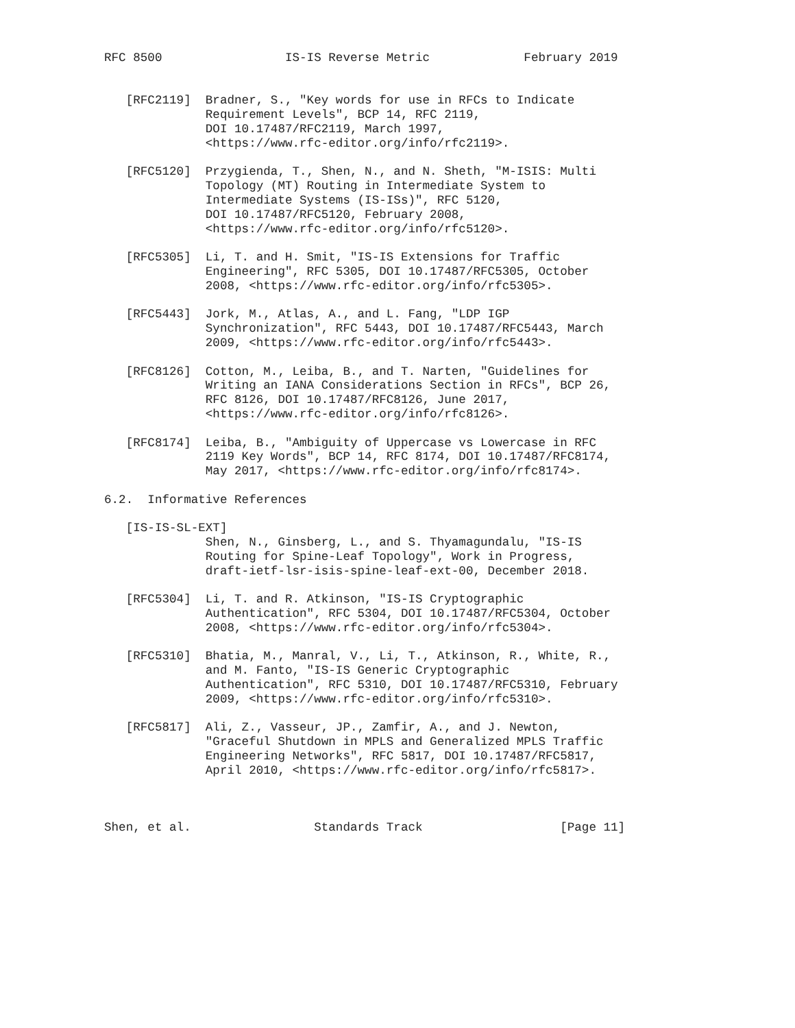RFC 8500                 IS-IS Reverse Metric             February 2019


   [RFC2119]  Bradner, S., "Key words for use in RFCs to Indicate
              Requirement Levels", BCP 14, RFC 2119,
              DOI 10.17487/RFC2119, March 1997,
              <https://www.rfc-editor.org/info/rfc2119>.

   [RFC5120]  Przygienda, T., Shen, N., and N. Sheth, "M-ISIS: Multi
              Topology (MT) Routing in Intermediate System to
              Intermediate Systems (IS-ISs)", RFC 5120,
              DOI 10.17487/RFC5120, February 2008,
              <https://www.rfc-editor.org/info/rfc5120>.

   [RFC5305]  Li, T. and H. Smit, "IS-IS Extensions for Traffic
              Engineering", RFC 5305, DOI 10.17487/RFC5305, October
              2008, <https://www.rfc-editor.org/info/rfc5305>.

   [RFC5443]  Jork, M., Atlas, A., and L. Fang, "LDP IGP
              Synchronization", RFC 5443, DOI 10.17487/RFC5443, March
              2009, <https://www.rfc-editor.org/info/rfc5443>.

   [RFC8126]  Cotton, M., Leiba, B., and T. Narten, "Guidelines for
              Writing an IANA Considerations Section in RFCs", BCP 26,
              RFC 8126, DOI 10.17487/RFC8126, June 2017,
              <https://www.rfc-editor.org/info/rfc8126>.

   [RFC8174]  Leiba, B., "Ambiguity of Uppercase vs Lowercase in RFC
              2119 Key Words", BCP 14, RFC 8174, DOI 10.17487/RFC8174,
              May 2017, <https://www.rfc-editor.org/info/rfc8174>.

6.2.  Informative References

   [IS-IS-SL-EXT]
              Shen, N., Ginsberg, L., and S. Thyamagundalu, "IS-IS
              Routing for Spine-Leaf Topology", Work in Progress,
              draft-ietf-lsr-isis-spine-leaf-ext-00, December 2018.

   [RFC5304]  Li, T. and R. Atkinson, "IS-IS Cryptographic
              Authentication", RFC 5304, DOI 10.17487/RFC5304, October
              2008, <https://www.rfc-editor.org/info/rfc5304>.

   [RFC5310]  Bhatia, M., Manral, V., Li, T., Atkinson, R., White, R.,
              and M. Fanto, "IS-IS Generic Cryptographic
              Authentication", RFC 5310, DOI 10.17487/RFC5310, February
              2009, <https://www.rfc-editor.org/info/rfc5310>.

   [RFC5817]  Ali, Z., Vasseur, JP., Zamfir, A., and J. Newton,
              "Graceful Shutdown in MPLS and Generalized MPLS Traffic
              Engineering Networks", RFC 5817, DOI 10.17487/RFC5817,
              April 2010, <https://www.rfc-editor.org/info/rfc5817>.



Shen, et al.                 Standards Track                   [Page 11]